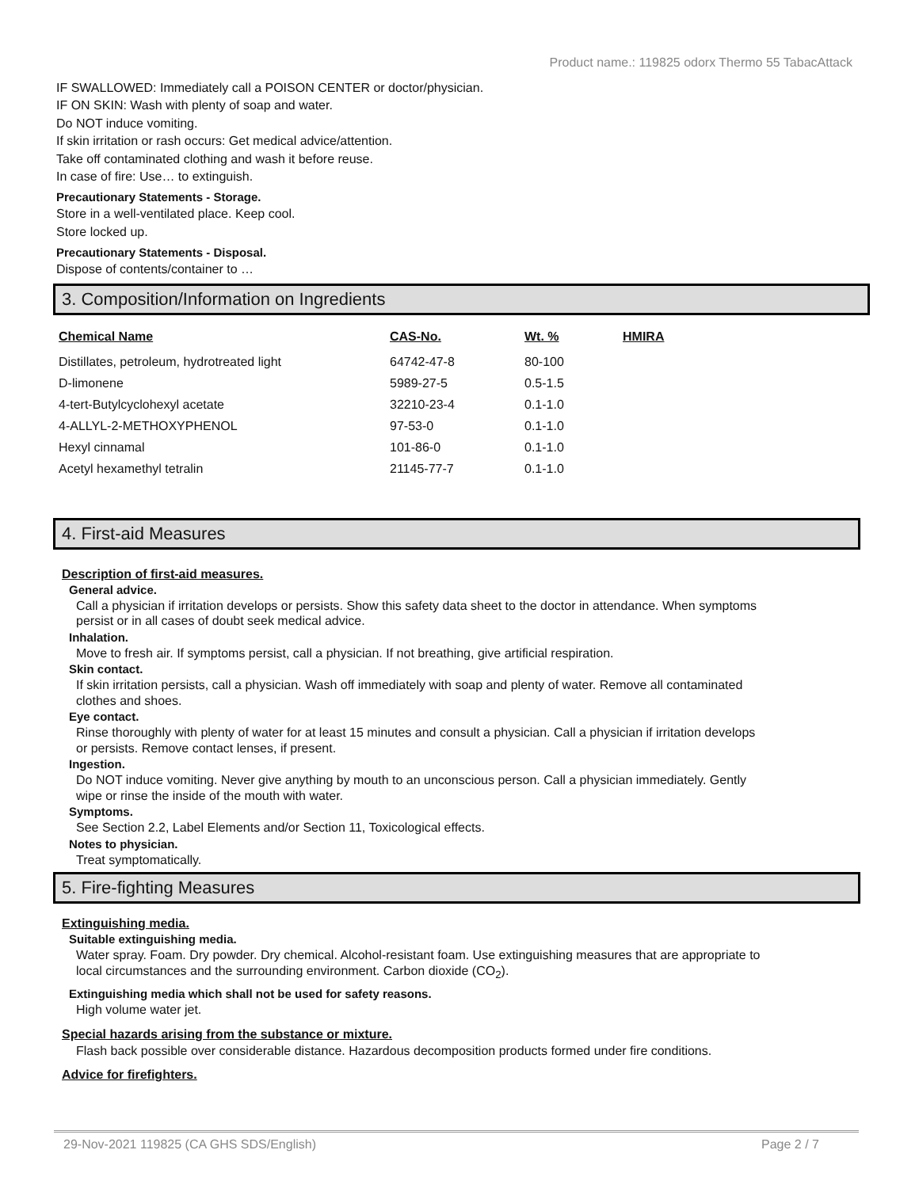Product name.: 119825 odorx Thermo 55 TabacAttack
IF SWALLOWED: Immediately call a POISON CENTER or doctor/physician.
IF ON SKIN: Wash with plenty of soap and water.
Do NOT induce vomiting.
If skin irritation or rash occurs: Get medical advice/attention.
Take off contaminated clothing and wash it before reuse.
In case of fire: Use… to extinguish.
Precautionary Statements - Storage.
Store in a well-ventilated place. Keep cool.
Store locked up.
Precautionary Statements - Disposal.
Dispose of contents/container to …
3. Composition/Information on Ingredients
| Chemical Name | CAS-No. | Wt. % | HMIRA |
| --- | --- | --- | --- |
| Distillates, petroleum, hydrotreated light | 64742-47-8 | 80-100 | |
| D-limonene | 5989-27-5 | 0.5-1.5 | |
| 4-tert-Butylcyclohexyl acetate | 32210-23-4 | 0.1-1.0 | |
| 4-ALLYL-2-METHOXYPHENOL | 97-53-0 | 0.1-1.0 | |
| Hexyl cinnamal | 101-86-0 | 0.1-1.0 | |
| Acetyl hexamethyl tetralin | 21145-77-7 | 0.1-1.0 | |
4. First-aid Measures
Description of first-aid measures.
General advice.
Call a physician if irritation develops or persists. Show this safety data sheet to the doctor in attendance. When symptoms persist or in all cases of doubt seek medical advice.
Inhalation.
Move to fresh air. If symptoms persist, call a physician. If not breathing, give artificial respiration.
Skin contact.
If skin irritation persists, call a physician. Wash off immediately with soap and plenty of water. Remove all contaminated clothes and shoes.
Eye contact.
Rinse thoroughly with plenty of water for at least 15 minutes and consult a physician. Call a physician if irritation develops or persists. Remove contact lenses, if present.
Ingestion.
Do NOT induce vomiting. Never give anything by mouth to an unconscious person. Call a physician immediately. Gently wipe or rinse the inside of the mouth with water.
Symptoms.
See Section 2.2, Label Elements and/or Section 11, Toxicological effects.
Notes to physician.
Treat symptomatically.
5. Fire-fighting Measures
Extinguishing media.
Suitable extinguishing media.
Water spray. Foam. Dry powder. Dry chemical. Alcohol-resistant foam. Use extinguishing measures that are appropriate to local circumstances and the surrounding environment. Carbon dioxide (CO<sub>2</sub>).
Extinguishing media which shall not be used for safety reasons.
High volume water jet.
Special hazards arising from the substance or mixture.
Flash back possible over considerable distance. Hazardous decomposition products formed under fire conditions.
Advice for firefighters.
29-Nov-2021 119825 (CA GHS SDS/English) Page 2 / 7